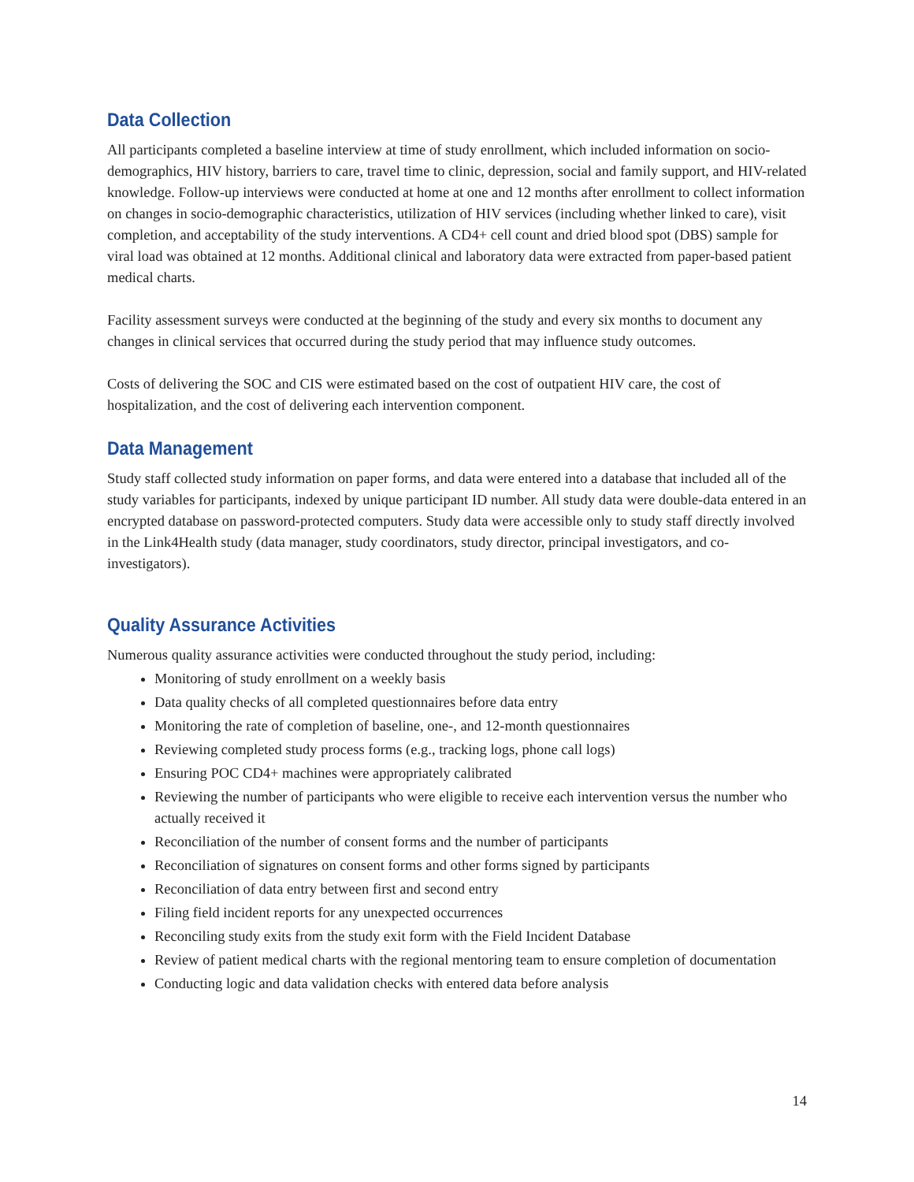Data Collection
All participants completed a baseline interview at time of study enrollment, which included information on socio-demographics, HIV history, barriers to care, travel time to clinic, depression, social and family support, and HIV-related knowledge. Follow-up interviews were conducted at home at one and 12 months after enrollment to collect information on changes in socio-demographic characteristics, utilization of HIV services (including whether linked to care), visit completion, and acceptability of the study interventions. A CD4+ cell count and dried blood spot (DBS) sample for viral load was obtained at 12 months. Additional clinical and laboratory data were extracted from paper-based patient medical charts.
Facility assessment surveys were conducted at the beginning of the study and every six months to document any changes in clinical services that occurred during the study period that may influence study outcomes.
Costs of delivering the SOC and CIS were estimated based on the cost of outpatient HIV care, the cost of hospitalization, and the cost of delivering each intervention component.
Data Management
Study staff collected study information on paper forms, and data were entered into a database that included all of the study variables for participants, indexed by unique participant ID number. All study data were double-data entered in an encrypted database on password-protected computers. Study data were accessible only to study staff directly involved in the Link4Health study (data manager, study coordinators, study director, principal investigators, and co-investigators).
Quality Assurance Activities
Numerous quality assurance activities were conducted throughout the study period, including:
Monitoring of study enrollment on a weekly basis
Data quality checks of all completed questionnaires before data entry
Monitoring the rate of completion of baseline, one-, and 12-month questionnaires
Reviewing completed study process forms (e.g., tracking logs, phone call logs)
Ensuring POC CD4+ machines were appropriately calibrated
Reviewing the number of participants who were eligible to receive each intervention versus the number who actually received it
Reconciliation of the number of consent forms and the number of participants
Reconciliation of signatures on consent forms and other forms signed by participants
Reconciliation of data entry between first and second entry
Filing field incident reports for any unexpected occurrences
Reconciling study exits from the study exit form with the Field Incident Database
Review of patient medical charts with the regional mentoring team to ensure completion of documentation
Conducting logic and data validation checks with entered data before analysis
14